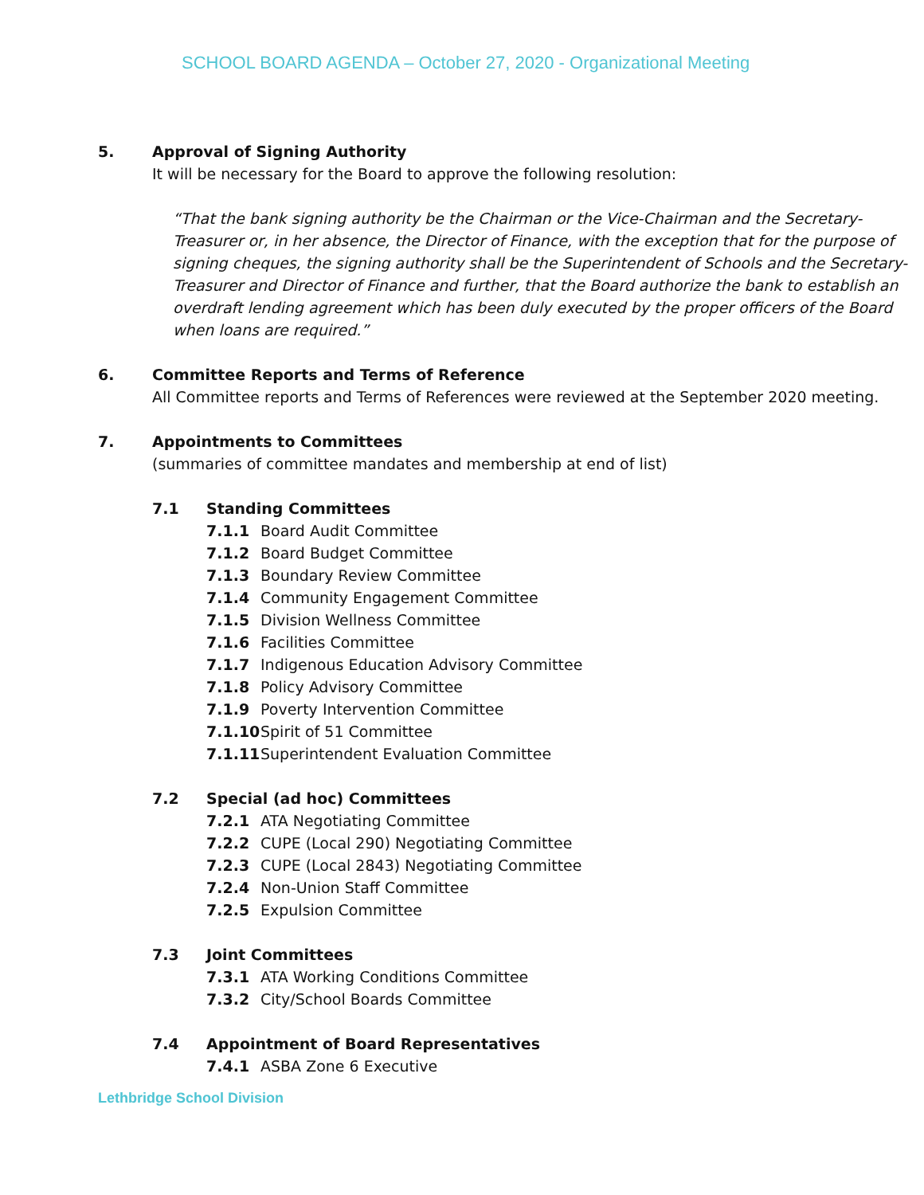SCHOOL BOARD AGENDA – October 27, 2020 - Organizational Meeting
5.
Approval of Signing Authority
It will be necessary for the Board to approve the following resolution:
“That the bank signing authority be the Chairman or the Vice-Chairman and the Secretary-Treasurer or, in her absence, the Director of Finance, with the exception that for the purpose of signing cheques, the signing authority shall be the Superintendent of Schools and the Secretary-Treasurer and Director of Finance and further, that the Board authorize the bank to establish an overdraft lending agreement which has been duly executed by the proper officers of the Board when loans are required.”
6.
Committee Reports and Terms of Reference
All Committee reports and Terms of References were reviewed at the September 2020 meeting.
7.
Appointments to Committees
(summaries of committee mandates and membership at end of list)
7.1 Standing Committees
7.1.1 Board Audit Committee
7.1.2 Board Budget Committee
7.1.3 Boundary Review Committee
7.1.4 Community Engagement Committee
7.1.5 Division Wellness Committee
7.1.6 Facilities Committee
7.1.7 Indigenous Education Advisory Committee
7.1.8 Policy Advisory Committee
7.1.9 Poverty Intervention Committee
7.1.10 Spirit of 51 Committee
7.1.11 Superintendent Evaluation Committee
7.2 Special (ad hoc) Committees
7.2.1 ATA Negotiating Committee
7.2.2 CUPE (Local 290) Negotiating Committee
7.2.3 CUPE (Local 2843) Negotiating Committee
7.2.4 Non-Union Staff Committee
7.2.5 Expulsion Committee
7.3 Joint Committees
7.3.1 ATA Working Conditions Committee
7.3.2 City/School Boards Committee
7.4 Appointment of Board Representatives
7.4.1 ASBA Zone 6 Executive
Lethbridge School Division